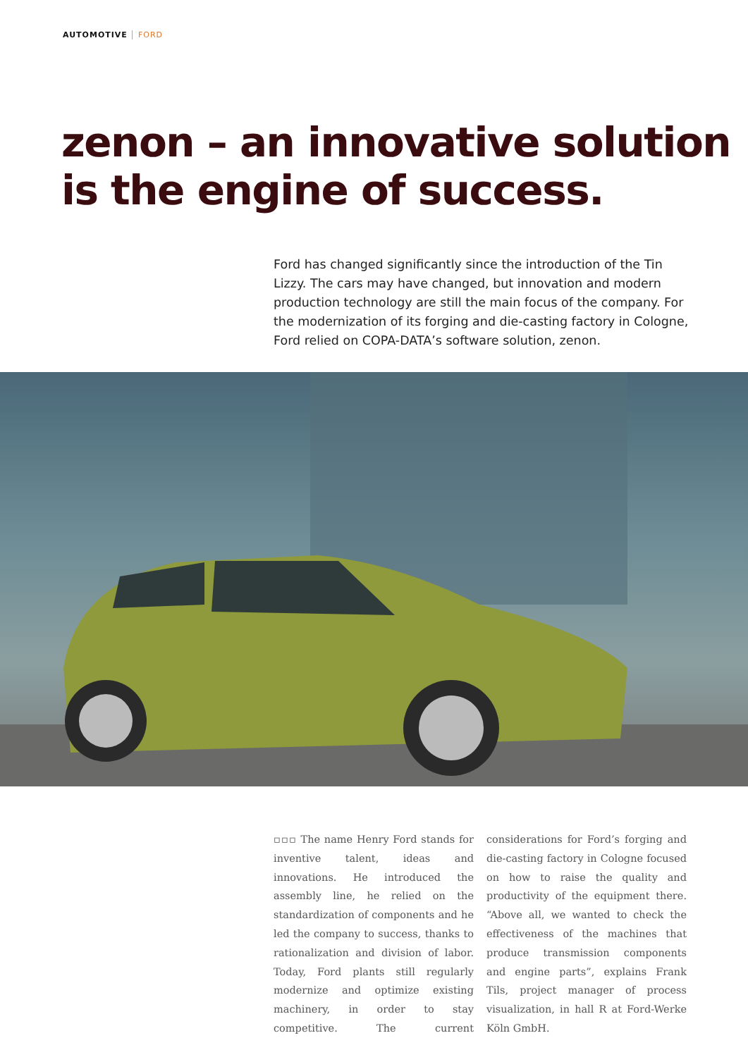AUTOMOTIVE FORD
zenon – an innovative solution
is the engine of success.
Ford has changed significantly since the introduction of the Tin Lizzy. The cars may have changed, but innovation and modern production technology are still the main focus of the company. For the modernization of its forging and die-casting factory in Cologne, Ford relied on COPA-DATA’s software solution, zenon.
▫▫▫ The name Henry Ford stands for inventive talent, ideas and innovations. He introduced the assembly line, he relied on the standardization of components and he led the company to success, thanks to rationalization and division of labor. Today, Ford plants still regularly modernize and optimize existing machinery, in order to stay competitive. The current considerations for Ford’s forging and die-casting factory in Cologne focused on how to raise the quality and productivity of the equipment there. “Above all, we wanted to check the effectiveness of the machines that produce transmission components and engine parts”, explains Frank Tils, project manager of process visualization, in hall R at Ford-Werke Köln GmbH.